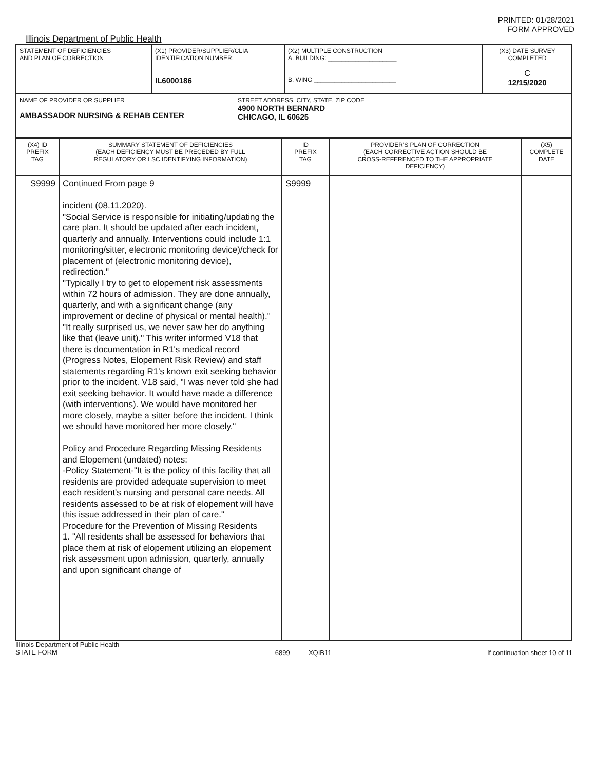PRINTED: 01/28/2021
FORM APPROVED
Illinois Department of Public Health
| STATEMENT OF DEFICIENCIES AND PLAN OF CORRECTION | (X1) PROVIDER/SUPPLIER/CLIA IDENTIFICATION NUMBER: IL6000186 | (X2) MULTIPLE CONSTRUCTION A. BUILDING: ____________________ B. WING ________________________ | (X3) DATE SURVEY COMPLETED C 12/15/2020 |
| NAME OF PROVIDER OR SUPPLIER AMBASSADOR NURSING & REHAB CENTER STREET ADDRESS, CITY, STATE, ZIP CODE 4900 NORTH BERNARD CHICAGO, IL 60625 | | | |
| (X4) ID PREFIX TAG | SUMMARY STATEMENT OF DEFICIENCIES (EACH DEFICIENCY MUST BE PRECEDED BY FULL REGULATORY OR LSC IDENTIFYING INFORMATION) | ID PREFIX TAG | PROVIDER'S PLAN OF CORRECTION (EACH CORRECTIVE ACTION SHOULD BE CROSS-REFERENCED TO THE APPROPRIATE DEFICIENCY) | (X5) COMPLETE DATE |
| --- | --- | --- | --- | --- |
| S9999 | Continued From page 9 incident (08.11.2020). "Social Service is responsible for initiating/updating the care plan. It should be updated after each incident, quarterly and annually. Interventions could include 1:1 monitoring/sitter, electronic monitoring device)/check for placement of (electronic monitoring device), redirection." "Typically I try to get to elopement risk assessments within 72 hours of admission. They are done annually, quarterly, and with a significant change (any improvement or decline of physical or mental health)." "It really surprised us, we never saw her do anything like that (leave unit)." This writer informed V18 that there is documentation in R1's medical record (Progress Notes, Elopement Risk Review) and staff statements regarding R1's known exit seeking behavior prior to the incident. V18 said, "I was never told she had exit seeking behavior. It would have made a difference (with interventions). We would have monitored her more closely, maybe a sitter before the incident. I think we should have monitored her more closely." Policy and Procedure Regarding Missing Residents and Elopement (undated) notes: -Policy Statement-"It is the policy of this facility that all residents are provided adequate supervision to meet each resident's nursing and personal care needs. All residents assessed to be at risk of elopement will have this issue addressed in their plan of care." Procedure for the Prevention of Missing Residents 1. "All residents shall be assessed for behaviors that place them at risk of elopement utilizing an elopement risk assessment upon admission, quarterly, annually and upon significant change of | S9999 | | |
Illinois Department of Public Health
STATE FORM
6899 XQIB11 If continuation sheet 10 of 11